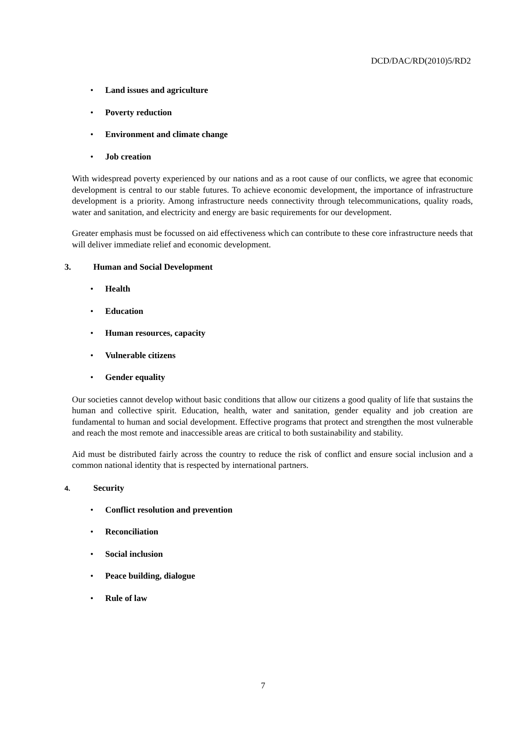DCD/DAC/RD(2010)5/RD2
• Land issues and agriculture
• Poverty reduction
• Environment and climate change
• Job creation
With widespread poverty experienced by our nations and as a root cause of our conflicts, we agree that economic development is central to our stable futures. To achieve economic development, the importance of infrastructure development is a priority. Among infrastructure needs connectivity through telecommunications, quality roads, water and sanitation, and electricity and energy are basic requirements for our development.
Greater emphasis must be focussed on aid effectiveness which can contribute to these core infrastructure needs that will deliver immediate relief and economic development.
3. Human and Social Development
• Health
• Education
• Human resources, capacity
• Vulnerable citizens
• Gender equality
Our societies cannot develop without basic conditions that allow our citizens a good quality of life that sustains the human and collective spirit. Education, health, water and sanitation, gender equality and job creation are fundamental to human and social development. Effective programs that protect and strengthen the most vulnerable and reach the most remote and inaccessible areas are critical to both sustainability and stability.
Aid must be distributed fairly across the country to reduce the risk of conflict and ensure social inclusion and a common national identity that is respected by international partners.
4. Security
• Conflict resolution and prevention
• Reconciliation
• Social inclusion
• Peace building, dialogue
• Rule of law
7